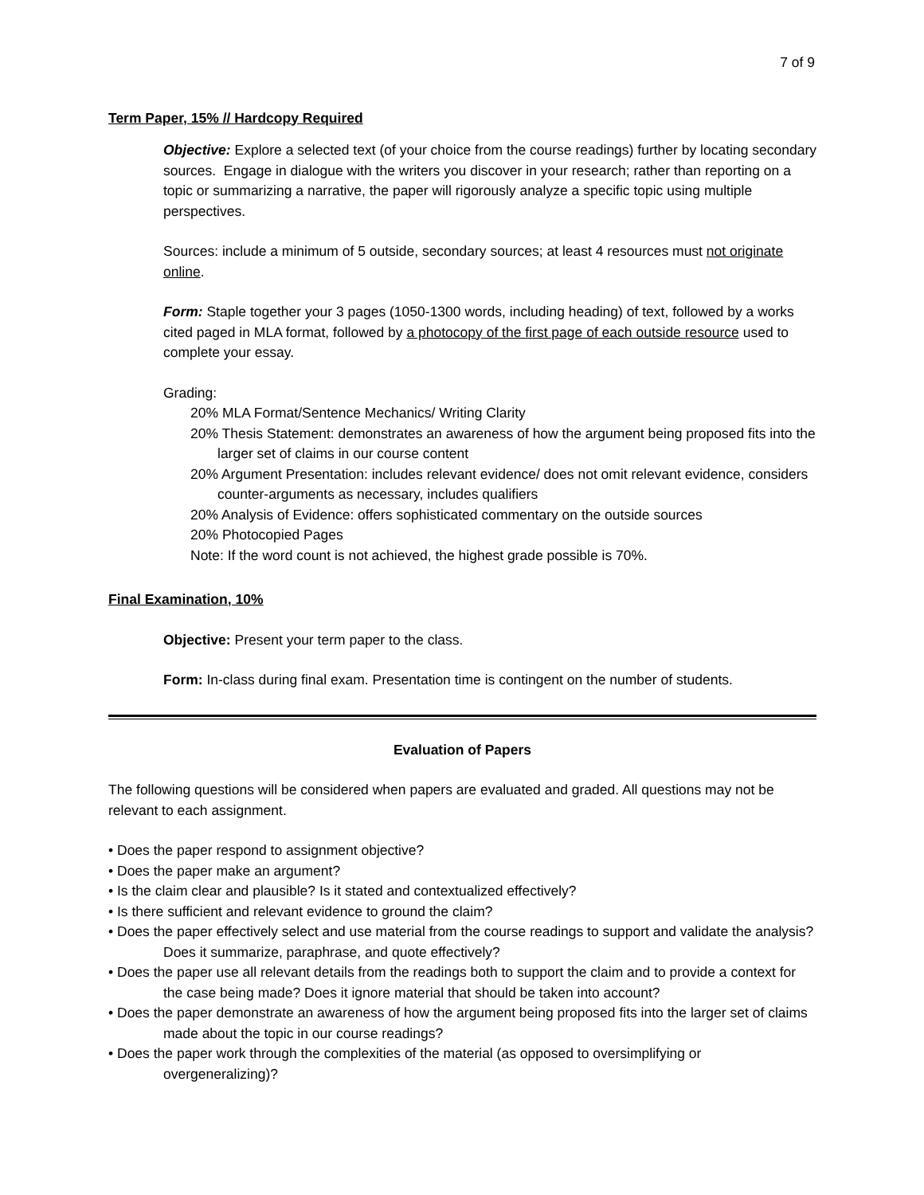7 of 9
Term Paper, 15% // Hardcopy Required
Objective: Explore a selected text (of your choice from the course readings) further by locating secondary sources. Engage in dialogue with the writers you discover in your research; rather than reporting on a topic or summarizing a narrative, the paper will rigorously analyze a specific topic using multiple perspectives.
Sources: include a minimum of 5 outside, secondary sources; at least 4 resources must not originate online.
Form: Staple together your 3 pages (1050-1300 words, including heading) of text, followed by a works cited paged in MLA format, followed by a photocopy of the first page of each outside resource used to complete your essay.
Grading:
20% MLA Format/Sentence Mechanics/ Writing Clarity
20% Thesis Statement: demonstrates an awareness of how the argument being proposed fits into the larger set of claims in our course content
20% Argument Presentation: includes relevant evidence/ does not omit relevant evidence, considers counter-arguments as necessary, includes qualifiers
20% Analysis of Evidence: offers sophisticated commentary on the outside sources
20% Photocopied Pages
Note: If the word count is not achieved, the highest grade possible is 70%.
Final Examination, 10%
Objective: Present your term paper to the class.
Form: In-class during final exam. Presentation time is contingent on the number of students.
Evaluation of Papers
The following questions will be considered when papers are evaluated and graded. All questions may not be relevant to each assignment.
• Does the paper respond to assignment objective?
• Does the paper make an argument?
• Is the claim clear and plausible? Is it stated and contextualized effectively?
• Is there sufficient and relevant evidence to ground the claim?
• Does the paper effectively select and use material from the course readings to support and validate the analysis? Does it summarize, paraphrase, and quote effectively?
• Does the paper use all relevant details from the readings both to support the claim and to provide a context for the case being made? Does it ignore material that should be taken into account?
• Does the paper demonstrate an awareness of how the argument being proposed fits into the larger set of claims made about the topic in our course readings?
• Does the paper work through the complexities of the material (as opposed to oversimplifying or overgeneralizing)?